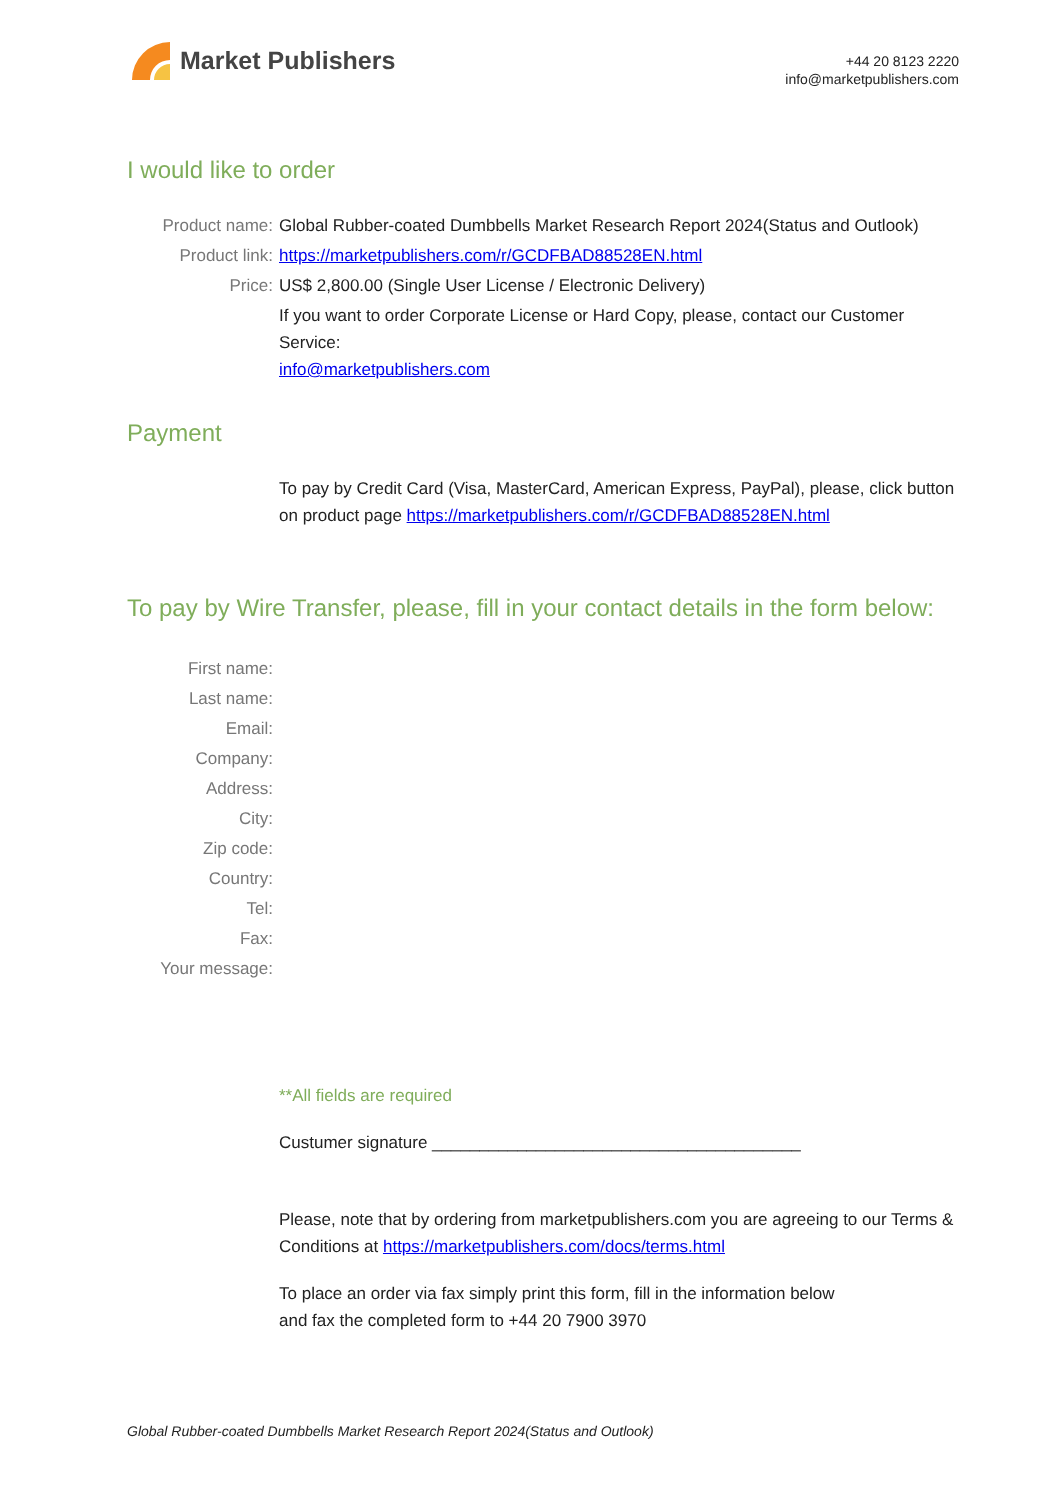Market Publishers
+44 20 8123 2220
info@marketpublishers.com
I would like to order
Product name: Global Rubber-coated Dumbbells Market Research Report 2024(Status and Outlook)
Product link: https://marketpublishers.com/r/GCDFBAD88528EN.html
Price: US$ 2,800.00 (Single User License / Electronic Delivery)
If you want to order Corporate License or Hard Copy, please, contact our Customer Service:
info@marketpublishers.com
Payment
To pay by Credit Card (Visa, MasterCard, American Express, PayPal), please, click button on product page https://marketpublishers.com/r/GCDFBAD88528EN.html
To pay by Wire Transfer, please, fill in your contact details in the form below:
First name:
Last name:
Email:
Company:
Address:
City:
Zip code:
Country:
Tel:
Fax:
Your message:
**All fields are required
Custumer signature _______________________________________
Please, note that by ordering from marketpublishers.com you are agreeing to our Terms & Conditions at https://marketpublishers.com/docs/terms.html
To place an order via fax simply print this form, fill in the information below
and fax the completed form to +44 20 7900 3970
Global Rubber-coated Dumbbells Market Research Report 2024(Status and Outlook)